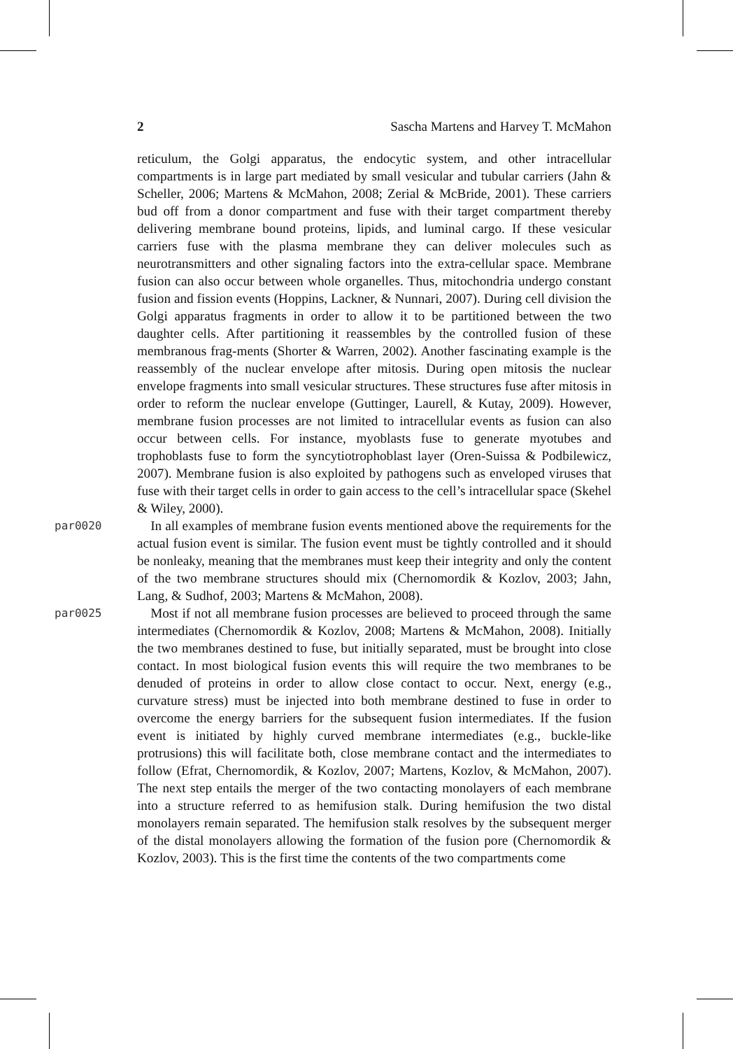2 Sascha Martens and Harvey T. McMahon
reticulum, the Golgi apparatus, the endocytic system, and other intracellular compartments is in large part mediated by small vesicular and tubular carriers (Jahn & Scheller, 2006; Martens & McMahon, 2008; Zerial & McBride, 2001). These carriers bud off from a donor compartment and fuse with their target compartment thereby delivering membrane bound proteins, lipids, and luminal cargo. If these vesicular carriers fuse with the plasma membrane they can deliver molecules such as neurotransmitters and other signaling factors into the extra-cellular space. Membrane fusion can also occur between whole organelles. Thus, mitochondria undergo constant fusion and fission events (Hoppins, Lackner, & Nunnari, 2007). During cell division the Golgi apparatus fragments in order to allow it to be partitioned between the two daughter cells. After partitioning it reassembles by the controlled fusion of these membranous frag-ments (Shorter & Warren, 2002). Another fascinating example is the reassembly of the nuclear envelope after mitosis. During open mitosis the nuclear envelope fragments into small vesicular structures. These structures fuse after mitosis in order to reform the nuclear envelope (Guttinger, Laurell, & Kutay, 2009). However, membrane fusion processes are not limited to intracellular events as fusion can also occur between cells. For instance, myoblasts fuse to generate myotubes and trophoblasts fuse to form the syncytiotrophoblast layer (Oren-Suissa & Podbilewicz, 2007). Membrane fusion is also exploited by pathogens such as enveloped viruses that fuse with their target cells in order to gain access to the cell’s intracellular space (Skehel & Wiley, 2000).
par0020
 In all examples of membrane fusion events mentioned above the requirements for the actual fusion event is similar. The fusion event must be tightly controlled and it should be nonleaky, meaning that the membranes must keep their integrity and only the content of the two membrane structures should mix (Chernomordik & Kozlov, 2003; Jahn, Lang, & Sudhof, 2003; Martens & McMahon, 2008).
par0025
 Most if not all membrane fusion processes are believed to proceed through the same intermediates (Chernomordik & Kozlov, 2008; Martens & McMahon, 2008). Initially the two membranes destined to fuse, but initially separated, must be brought into close contact. In most biological fusion events this will require the two membranes to be denuded of proteins in order to allow close contact to occur. Next, energy (e.g., curvature stress) must be injected into both membrane destined to fuse in order to overcome the energy barriers for the subsequent fusion intermediates. If the fusion event is initiated by highly curved membrane intermediates (e.g., buckle-like protrusions) this will facilitate both, close membrane contact and the intermediates to follow (Efrat, Chernomordik, & Kozlov, 2007; Martens, Kozlov, & McMahon, 2007). The next step entails the merger of the two contacting monolayers of each membrane into a structure referred to as hemifusion stalk. During hemifusion the two distal monolayers remain separated. The hemifusion stalk resolves by the subsequent merger of the distal monolayers allowing the formation of the fusion pore (Chernomordik & Kozlov, 2003). This is the first time the contents of the two compartments come